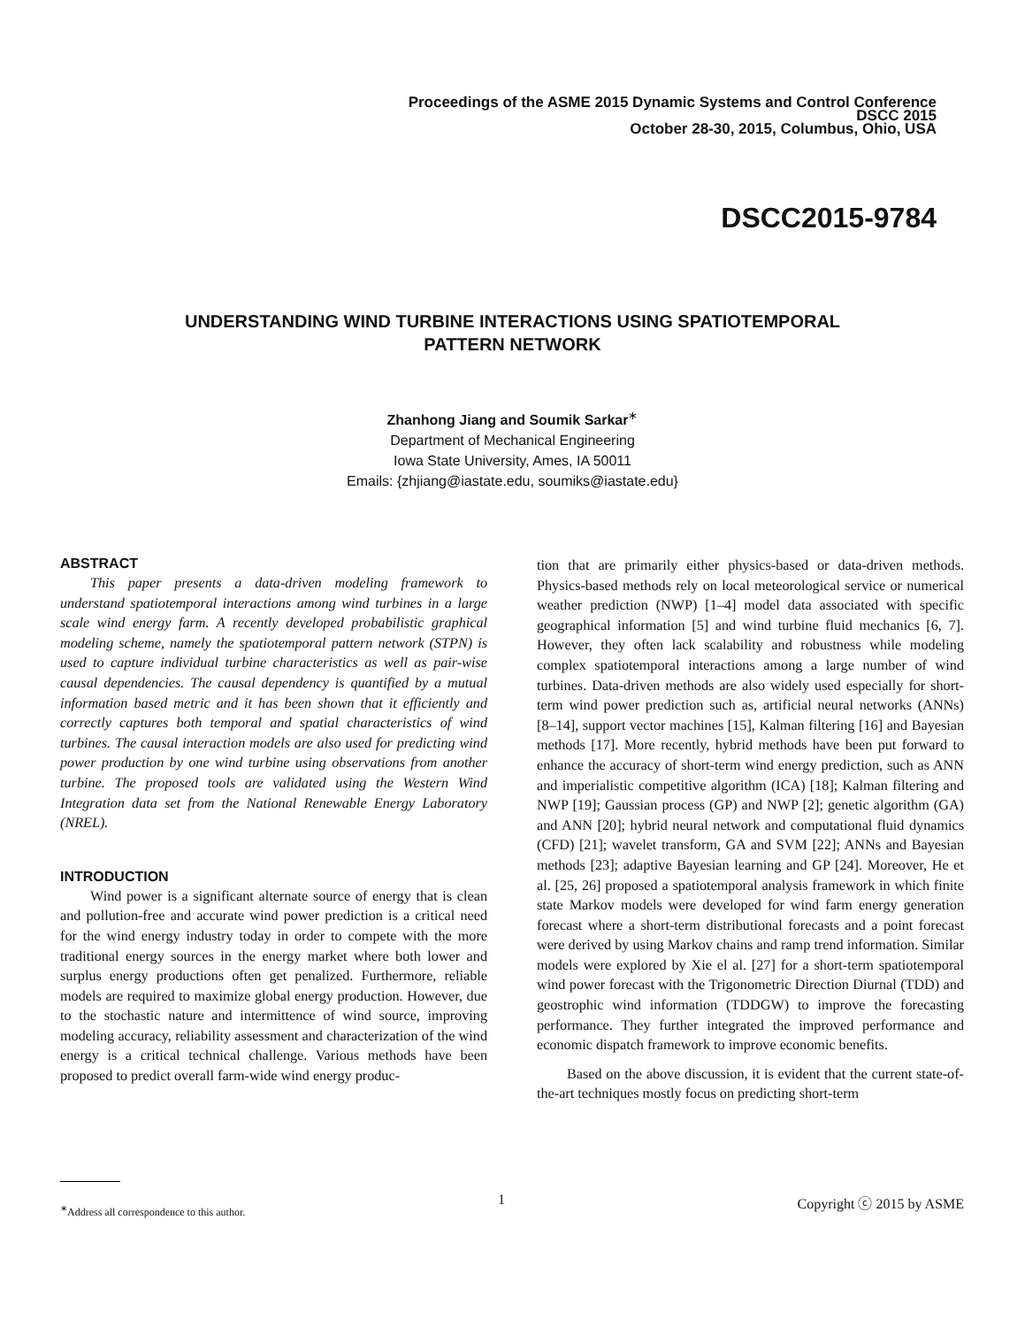Proceedings of the ASME 2015 Dynamic Systems and Control Conference
DSCC 2015
October 28-30, 2015, Columbus, Ohio, USA
DSCC2015-9784
UNDERSTANDING WIND TURBINE INTERACTIONS USING SPATIOTEMPORAL
PATTERN NETWORK
Zhanhong Jiang and Soumik Sarkar<sup>∗</sup>
Department of Mechanical Engineering
Iowa State University, Ames, IA 50011
Emails: {zhjiang@iastate.edu, soumiks@iastate.edu}
ABSTRACT
This paper presents a data-driven modeling framework to understand spatiotemporal interactions among wind turbines in a large scale wind energy farm. A recently developed probabilistic graphical modeling scheme, namely the spatiotemporal pattern network (STPN) is used to capture individual turbine characteristics as well as pair-wise causal dependencies. The causal dependency is quantified by a mutual information based metric and it has been shown that it efficiently and correctly captures both temporal and spatial characteristics of wind turbines. The causal interaction models are also used for predicting wind power production by one wind turbine using observations from another turbine. The proposed tools are validated using the Western Wind Integration data set from the National Renewable Energy Laboratory (NREL).
INTRODUCTION
Wind power is a significant alternate source of energy that is clean and pollution-free and accurate wind power prediction is a critical need for the wind energy industry today in order to compete with the more traditional energy sources in the energy market where both lower and surplus energy productions often get penalized. Furthermore, reliable models are required to maximize global energy production. However, due to the stochastic nature and intermittence of wind source, improving modeling accuracy, reliability assessment and characterization of the wind energy is a critical technical challenge. Various methods have been proposed to predict overall farm-wide wind energy produc-
tion that are primarily either physics-based or data-driven methods. Physics-based methods rely on local meteorological service or numerical weather prediction (NWP) [1–4] model data associated with specific geographical information [5] and wind turbine fluid mechanics [6, 7]. However, they often lack scalability and robustness while modeling complex spatiotemporal interactions among a large number of wind turbines. Data-driven methods are also widely used especially for short-term wind power prediction such as, artificial neural networks (ANNs) [8–14], support vector machines [15], Kalman filtering [16] and Bayesian methods [17]. More recently, hybrid methods have been put forward to enhance the accuracy of short-term wind energy prediction, such as ANN and imperialistic competitive algorithm (ICA) [18]; Kalman filtering and NWP [19]; Gaussian process (GP) and NWP [2]; genetic algorithm (GA) and ANN [20]; hybrid neural network and computational fluid dynamics (CFD) [21]; wavelet transform, GA and SVM [22]; ANNs and Bayesian methods [23]; adaptive Bayesian learning and GP [24]. Moreover, He et al. [25, 26] proposed a spatiotemporal analysis framework in which finite state Markov models were developed for wind farm energy generation forecast where a short-term distributional forecasts and a point forecast were derived by using Markov chains and ramp trend information. Similar models were explored by Xie el al. [27] for a short-term spatiotemporal wind power forecast with the Trigonometric Direction Diurnal (TDD) and geostrophic wind information (TDDGW) to improve the forecasting performance. They further integrated the improved performance and economic dispatch framework to improve economic benefits.
Based on the above discussion, it is evident that the current state-of-the-art techniques mostly focus on predicting short-term
<sup>∗</sup>Address all correspondence to this author.
1 Copyright ⓒ 2015 by ASME